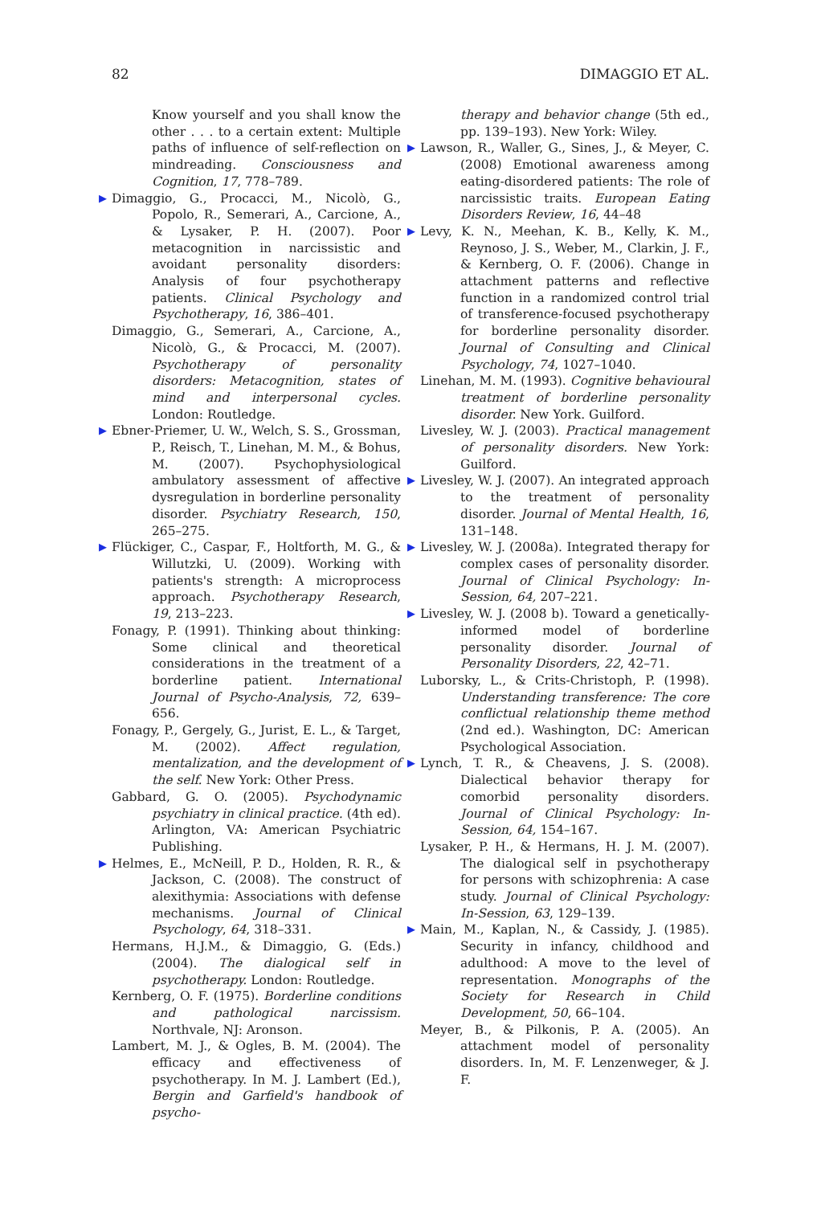82 DIMAGGIO ET AL.
Know yourself and you shall know the other . . . to a certain extent: Multiple paths of influence of self-reflection on mindreading. Consciousness and Cognition, 17, 778–789.
▶ Dimaggio, G., Procacci, M., Nicolò, G., Popolo, R., Semerari, A., Carcione, A., & Lysaker, P. H. (2007). Poor metacognition in narcissistic and avoidant personality disorders: Analysis of four psychotherapy patients. Clinical Psychology and Psychotherapy, 16, 386–401.
Dimaggio, G., Semerari, A., Carcione, A., Nicolò, G., & Procacci, M. (2007). Psychotherapy of personality disorders: Metacognition, states of mind and interpersonal cycles. London: Routledge.
▶ Ebner-Priemer, U. W., Welch, S. S., Grossman, P., Reisch, T., Linehan, M. M., & Bohus, M. (2007). Psychophysiological ambulatory assessment of affective dysregulation in borderline personality disorder. Psychiatry Research, 150, 265–275.
▶ Flückiger, C., Caspar, F., Holtforth, M. G., & Willutzki, U. (2009). Working with patients's strength: A microprocess approach. Psychotherapy Research, 19, 213–223.
Fonagy, P. (1991). Thinking about thinking: Some clinical and theoretical considerations in the treatment of a borderline patient. International Journal of Psycho-Analysis, 72, 639–656.
Fonagy, P., Gergely, G., Jurist, E. L., & Target, M. (2002). Affect regulation, mentalization, and the development of the self. New York: Other Press.
Gabbard, G. O. (2005). Psychodynamic psychiatry in clinical practice. (4th ed). Arlington, VA: American Psychiatric Publishing.
▶ Helmes, E., McNeill, P. D., Holden, R. R., & Jackson, C. (2008). The construct of alexithymia: Associations with defense mechanisms. Journal of Clinical Psychology, 64, 318–331.
Hermans, H.J.M., & Dimaggio, G. (Eds.) (2004). The dialogical self in psychotherapy. London: Routledge.
Kernberg, O. F. (1975). Borderline conditions and pathological narcissism. Northvale, NJ: Aronson.
Lambert, M. J., & Ogles, B. M. (2004). The efficacy and effectiveness of psychotherapy. In M. J. Lambert (Ed.), Bergin and Garfield's handbook of psycho-
therapy and behavior change (5th ed., pp. 139–193). New York: Wiley.
▶ Lawson, R., Waller, G., Sines, J., & Meyer, C. (2008) Emotional awareness among eating-disordered patients: The role of narcissistic traits. European Eating Disorders Review, 16, 44–48
▶ Levy, K. N., Meehan, K. B., Kelly, K. M., Reynoso, J. S., Weber, M., Clarkin, J. F., & Kernberg, O. F. (2006). Change in attachment patterns and reflective function in a randomized control trial of transference-focused psychotherapy for borderline personality disorder. Journal of Consulting and Clinical Psychology, 74, 1027–1040.
Linehan, M. M. (1993). Cognitive behavioural treatment of borderline personality disorder. New York. Guilford.
Livesley, W. J. (2003). Practical management of personality disorders. New York: Guilford.
▶ Livesley, W. J. (2007). An integrated approach to the treatment of personality disorder. Journal of Mental Health, 16, 131–148.
▶ Livesley, W. J. (2008a). Integrated therapy for complex cases of personality disorder. Journal of Clinical Psychology: In-Session, 64, 207–221.
▶ Livesley, W. J. (2008 b). Toward a genetically-informed model of borderline personality disorder. Journal of Personality Disorders, 22, 42–71.
Luborsky, L., & Crits-Christoph, P. (1998). Understanding transference: The core conflictual relationship theme method (2nd ed.). Washington, DC: American Psychological Association.
▶ Lynch, T. R., & Cheavens, J. S. (2008). Dialectical behavior therapy for comorbid personality disorders. Journal of Clinical Psychology: In-Session, 64, 154–167.
Lysaker, P. H., & Hermans, H. J. M. (2007). The dialogical self in psychotherapy for persons with schizophrenia: A case study. Journal of Clinical Psychology: In-Session, 63, 129–139.
▶ Main, M., Kaplan, N., & Cassidy, J. (1985). Security in infancy, childhood and adulthood: A move to the level of representation. Monographs of the Society for Research in Child Development, 50, 66–104.
Meyer, B., & Pilkonis, P. A. (2005). An attachment model of personality disorders. In, M. F. Lenzenweger, & J. F.